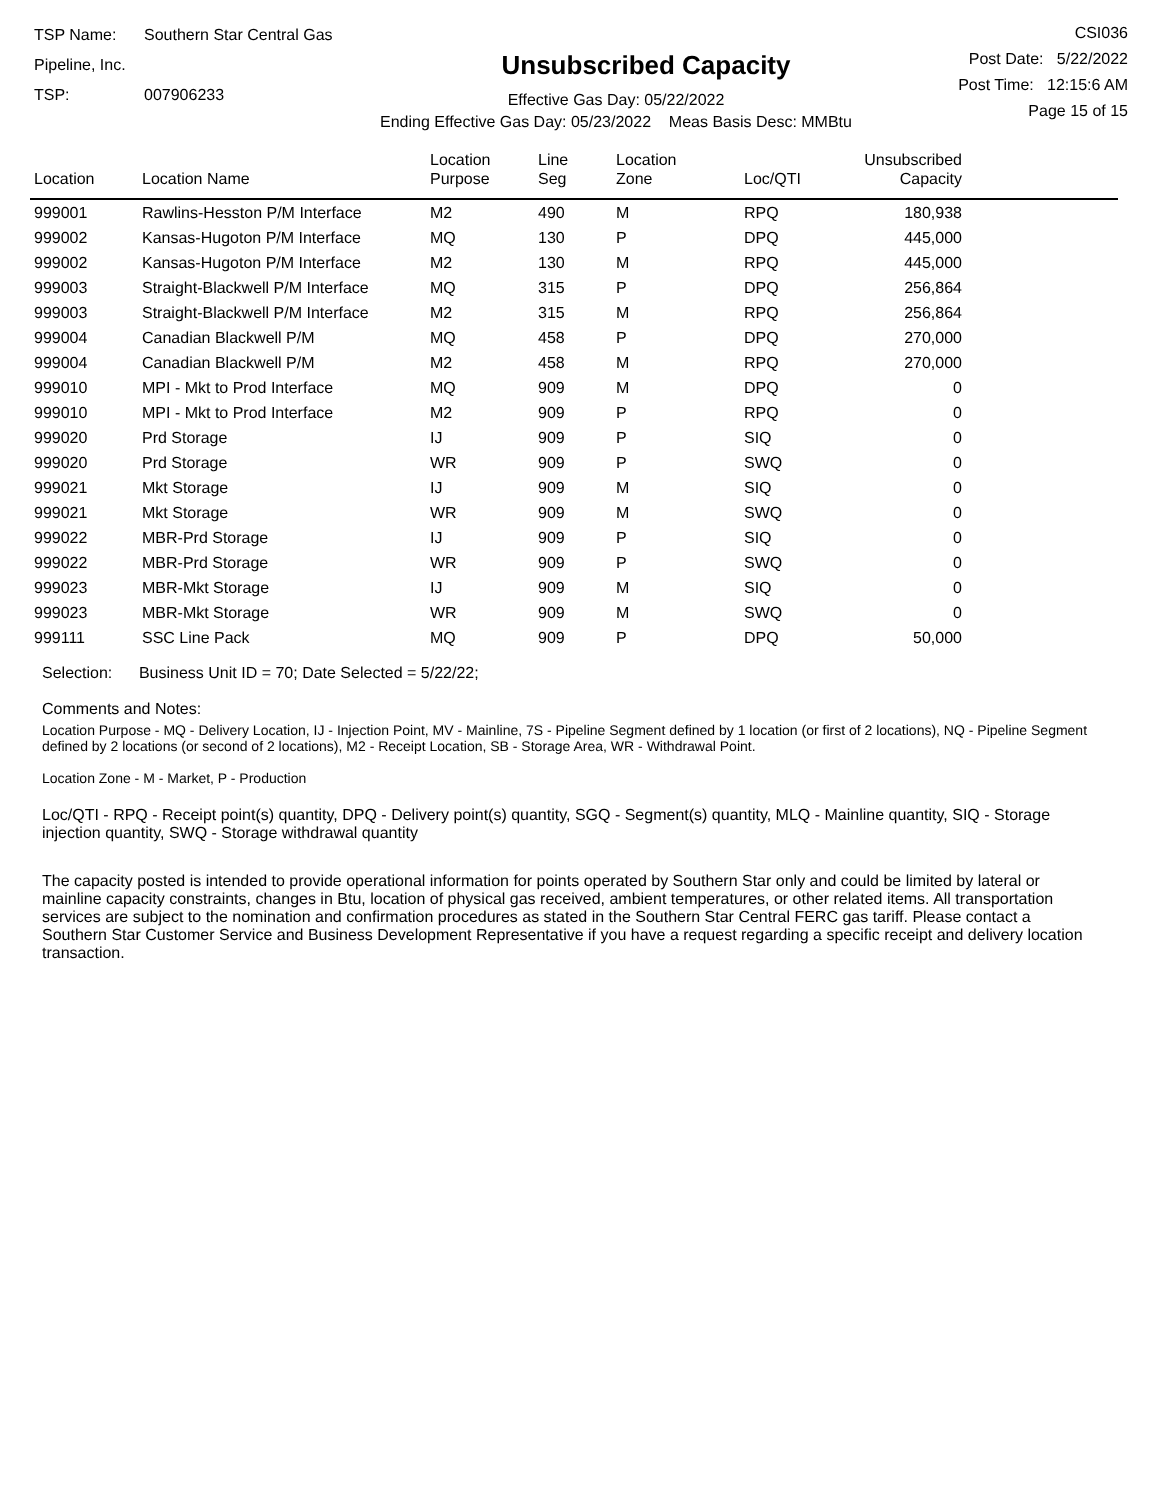TSP Name: Southern Star Central Gas Pipeline, Inc.
TSP: 007906233
Unsubscribed Capacity
Effective Gas Day: 05/22/2022
Ending Effective Gas Day: 05/23/2022 Meas Basis Desc: MMBtu
CSI036
Post Date: 5/22/2022
Post Time: 12:15:6 AM
Page 15 of 15
| Location | Location Name | Location Purpose | Line Seg | Location Zone | Loc/QTI | Unsubscribed Capacity | |
| --- | --- | --- | --- | --- | --- | --- | --- |
| 999001 | Rawlins-Hesston P/M Interface | M2 | 490 | M | RPQ | 180,938 | |
| 999002 | Kansas-Hugoton P/M Interface | MQ | 130 | P | DPQ | 445,000 | |
| 999002 | Kansas-Hugoton P/M Interface | M2 | 130 | M | RPQ | 445,000 | |
| 999003 | Straight-Blackwell P/M Interface | MQ | 315 | P | DPQ | 256,864 | |
| 999003 | Straight-Blackwell P/M Interface | M2 | 315 | M | RPQ | 256,864 | |
| 999004 | Canadian Blackwell P/M | MQ | 458 | P | DPQ | 270,000 | |
| 999004 | Canadian Blackwell P/M | M2 | 458 | M | RPQ | 270,000 | |
| 999010 | MPI - Mkt to Prod Interface | MQ | 909 | M | DPQ | 0 | |
| 999010 | MPI - Mkt to Prod Interface | M2 | 909 | P | RPQ | 0 | |
| 999020 | Prd Storage | IJ | 909 | P | SIQ | 0 | |
| 999020 | Prd Storage | WR | 909 | P | SWQ | 0 | |
| 999021 | Mkt Storage | IJ | 909 | M | SIQ | 0 | |
| 999021 | Mkt Storage | WR | 909 | M | SWQ | 0 | |
| 999022 | MBR-Prd Storage | IJ | 909 | P | SIQ | 0 | |
| 999022 | MBR-Prd Storage | WR | 909 | P | SWQ | 0 | |
| 999023 | MBR-Mkt Storage | IJ | 909 | M | SIQ | 0 | |
| 999023 | MBR-Mkt Storage | WR | 909 | M | SWQ | 0 | |
| 999111 | SSC Line Pack | MQ | 909 | P | DPQ | 50,000 | |
Selection: Business Unit ID = 70; Date Selected = 5/22/22;
Comments and Notes:
Location Purpose - MQ - Delivery Location, IJ - Injection Point, MV - Mainline, 7S - Pipeline Segment defined by 1 location (or first of 2 locations), NQ - Pipeline Segment defined by 2 locations (or second of 2 locations), M2 - Receipt Location, SB - Storage Area, WR - Withdrawal Point.
Location Zone - M - Market, P - Production
Loc/QTI - RPQ - Receipt point(s) quantity, DPQ - Delivery point(s) quantity, SGQ - Segment(s) quantity, MLQ - Mainline quantity, SIQ - Storage injection quantity, SWQ - Storage withdrawal quantity
The capacity posted is intended to provide operational information for points operated by Southern Star only and could be limited by lateral or mainline capacity constraints, changes in Btu, location of physical gas received, ambient temperatures, or other related items. All transportation services are subject to the nomination and confirmation procedures as stated in the Southern Star Central FERC gas tariff. Please contact a Southern Star Customer Service and Business Development Representative if you have a request regarding a specific receipt and delivery location transaction.